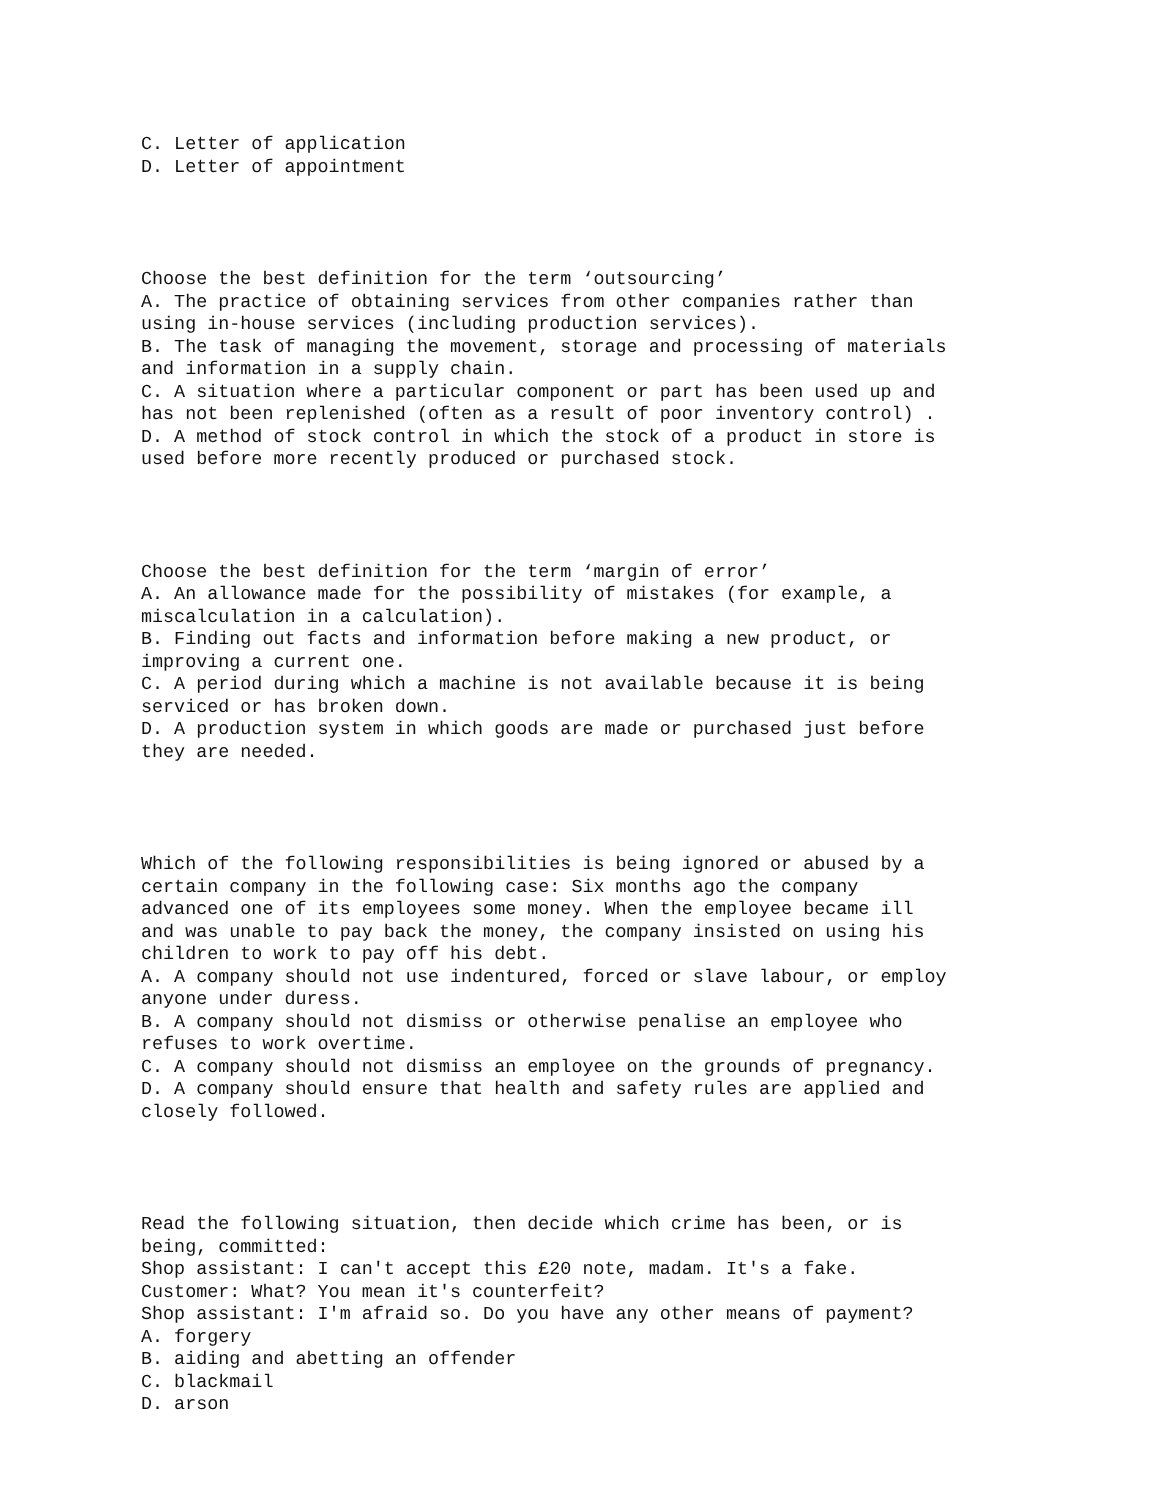C. Letter of application D. Letter of appointment
Choose the best definition for the term ‘outsourcing’ A. The practice of obtaining services from other companies rather than using in-house services (including production services). B. The task of managing the movement, storage and processing of materials and information in a supply chain. C. A situation where a particular component or part has been used up and has not been replenished (often as a result of poor inventory control) . D. A method of stock control in which the stock of a product in store is used before more recently produced or purchased stock.
Choose the best definition for the term ‘margin of error’ A. An allowance made for the possibility of mistakes (for example, a miscalculation in a calculation). B. Finding out facts and information before making a new product, or improving a current one. C. A period during which a machine is not available because it is being serviced or has broken down. D. A production system in which goods are made or purchased just before they are needed.
Which of the following responsibilities is being ignored or abused by a certain company in the following case: Six months ago the company advanced one of its employees some money. When the employee became ill and was unable to pay back the money, the company insisted on using his children to work to pay off his debt. A. A company should not use indentured, forced or slave labour, or employ anyone under duress. B. A company should not dismiss or otherwise penalise an employee who refuses to work overtime. C. A company should not dismiss an employee on the grounds of pregnancy. D. A company should ensure that health and safety rules are applied and closely followed.
Read the following situation, then decide which crime has been, or is being, committed: Shop assistant: I can't accept this £20 note, madam. It's a fake. Customer: What? You mean it's counterfeit? Shop assistant: I'm afraid so. Do you have any other means of payment? A. forgery B. aiding and abetting an offender C. blackmail D. arson